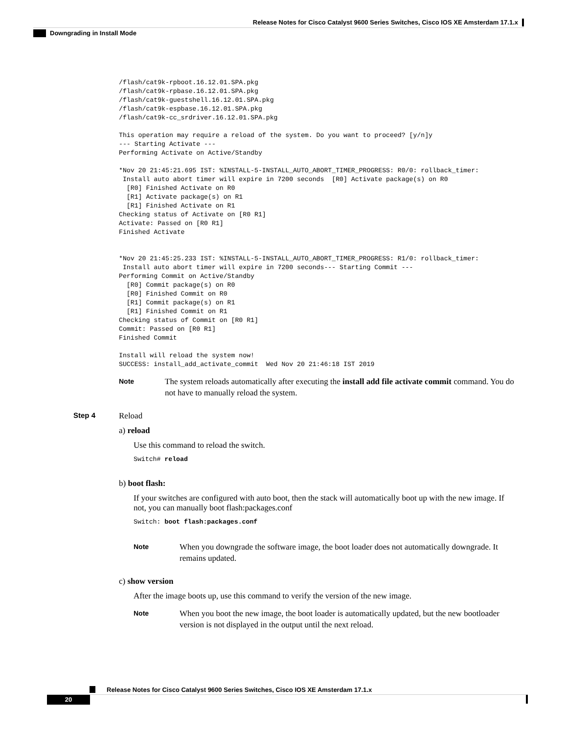Release Notes for Cisco Catalyst 9600 Series Switches, Cisco IOS XE Amsterdam 17.1.x
Downgrading in Install Mode
/flash/cat9k-rpboot.16.12.01.SPA.pkg
/flash/cat9k-rpbase.16.12.01.SPA.pkg
/flash/cat9k-guestshell.16.12.01.SPA.pkg
/flash/cat9k-espbase.16.12.01.SPA.pkg
/flash/cat9k-cc_srdriver.16.12.01.SPA.pkg

This operation may require a reload of the system. Do you want to proceed? [y/n]y
--- Starting Activate ---
Performing Activate on Active/Standby

*Nov 20 21:45:21.695 IST: %INSTALL-5-INSTALL_AUTO_ABORT_TIMER_PROGRESS: R0/0: rollback_timer:
 Install auto abort timer will expire in 7200 seconds  [R0] Activate package(s) on R0
  [R0] Finished Activate on R0
  [R1] Activate package(s) on R1
  [R1] Finished Activate on R1
Checking status of Activate on [R0 R1]
Activate: Passed on [R0 R1]
Finished Activate


*Nov 20 21:45:25.233 IST: %INSTALL-5-INSTALL_AUTO_ABORT_TIMER_PROGRESS: R1/0: rollback_timer:
 Install auto abort timer will expire in 7200 seconds--- Starting Commit ---
Performing Commit on Active/Standby
  [R0] Commit package(s) on R0
  [R0] Finished Commit on R0
  [R1] Commit package(s) on R1
  [R1] Finished Commit on R1
Checking status of Commit on [R0 R1]
Commit: Passed on [R0 R1]
Finished Commit

Install will reload the system now!
SUCCESS: install_add_activate_commit  Wed Nov 20 21:46:18 IST 2019
Note
The system reloads automatically after executing the install add file activate commit command. You do not have to manually reload the system.
Step 4 Reload
a) reload
Use this command to reload the switch.
Switch# reload
b) boot flash:
If your switches are configured with auto boot, then the stack will automatically boot up with the new image. If not, you can manually boot flash:packages.conf
Switch: boot flash:packages.conf
Note
When you downgrade the software image, the boot loader does not automatically downgrade. It remains updated.
c) show version
After the image boots up, use this command to verify the version of the new image.
Note
When you boot the new image, the boot loader is automatically updated, but the new bootloader version is not displayed in the output until the next reload.
Release Notes for Cisco Catalyst 9600 Series Switches, Cisco IOS XE Amsterdam 17.1.x
20